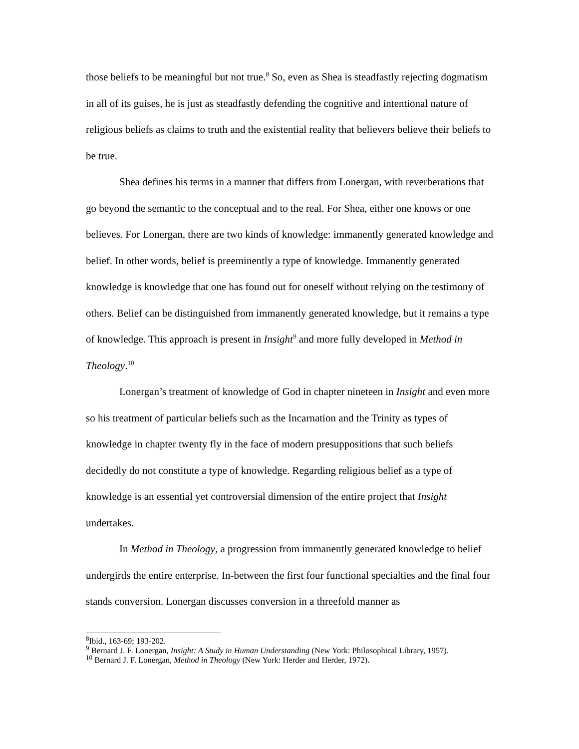those beliefs to be meaningful but not true.<sup>8</sup> So, even as Shea is steadfastly rejecting dogmatism in all of its guises, he is just as steadfastly defending the cognitive and intentional nature of religious beliefs as claims to truth and the existential reality that believers believe their beliefs to be true.
Shea defines his terms in a manner that differs from Lonergan, with reverberations that go beyond the semantic to the conceptual and to the real. For Shea, either one knows or one believes. For Lonergan, there are two kinds of knowledge: immanently generated knowledge and belief. In other words, belief is preeminently a type of knowledge. Immanently generated knowledge is knowledge that one has found out for oneself without relying on the testimony of others. Belief can be distinguished from immanently generated knowledge, but it remains a type of knowledge. This approach is present in Insight<sup>9</sup> and more fully developed in Method in Theology.<sup>10</sup>
Lonergan’s treatment of knowledge of God in chapter nineteen in Insight and even more so his treatment of particular beliefs such as the Incarnation and the Trinity as types of knowledge in chapter twenty fly in the face of modern presuppositions that such beliefs decidedly do not constitute a type of knowledge. Regarding religious belief as a type of knowledge is an essential yet controversial dimension of the entire project that Insight undertakes.
In Method in Theology, a progression from immanently generated knowledge to belief undergirds the entire enterprise. In-between the first four functional specialties and the final four stands conversion. Lonergan discusses conversion in a threefold manner as
<sup>8</sup> Ibid., 163-69; 193-202.
<sup>9</sup> Bernard J. F. Lonergan, Insight: A Study in Human Understanding (New York: Philosophical Library, 1957).
<sup>10</sup> Bernard J. F. Lonergan, Method in Theology (New York: Herder and Herder, 1972).